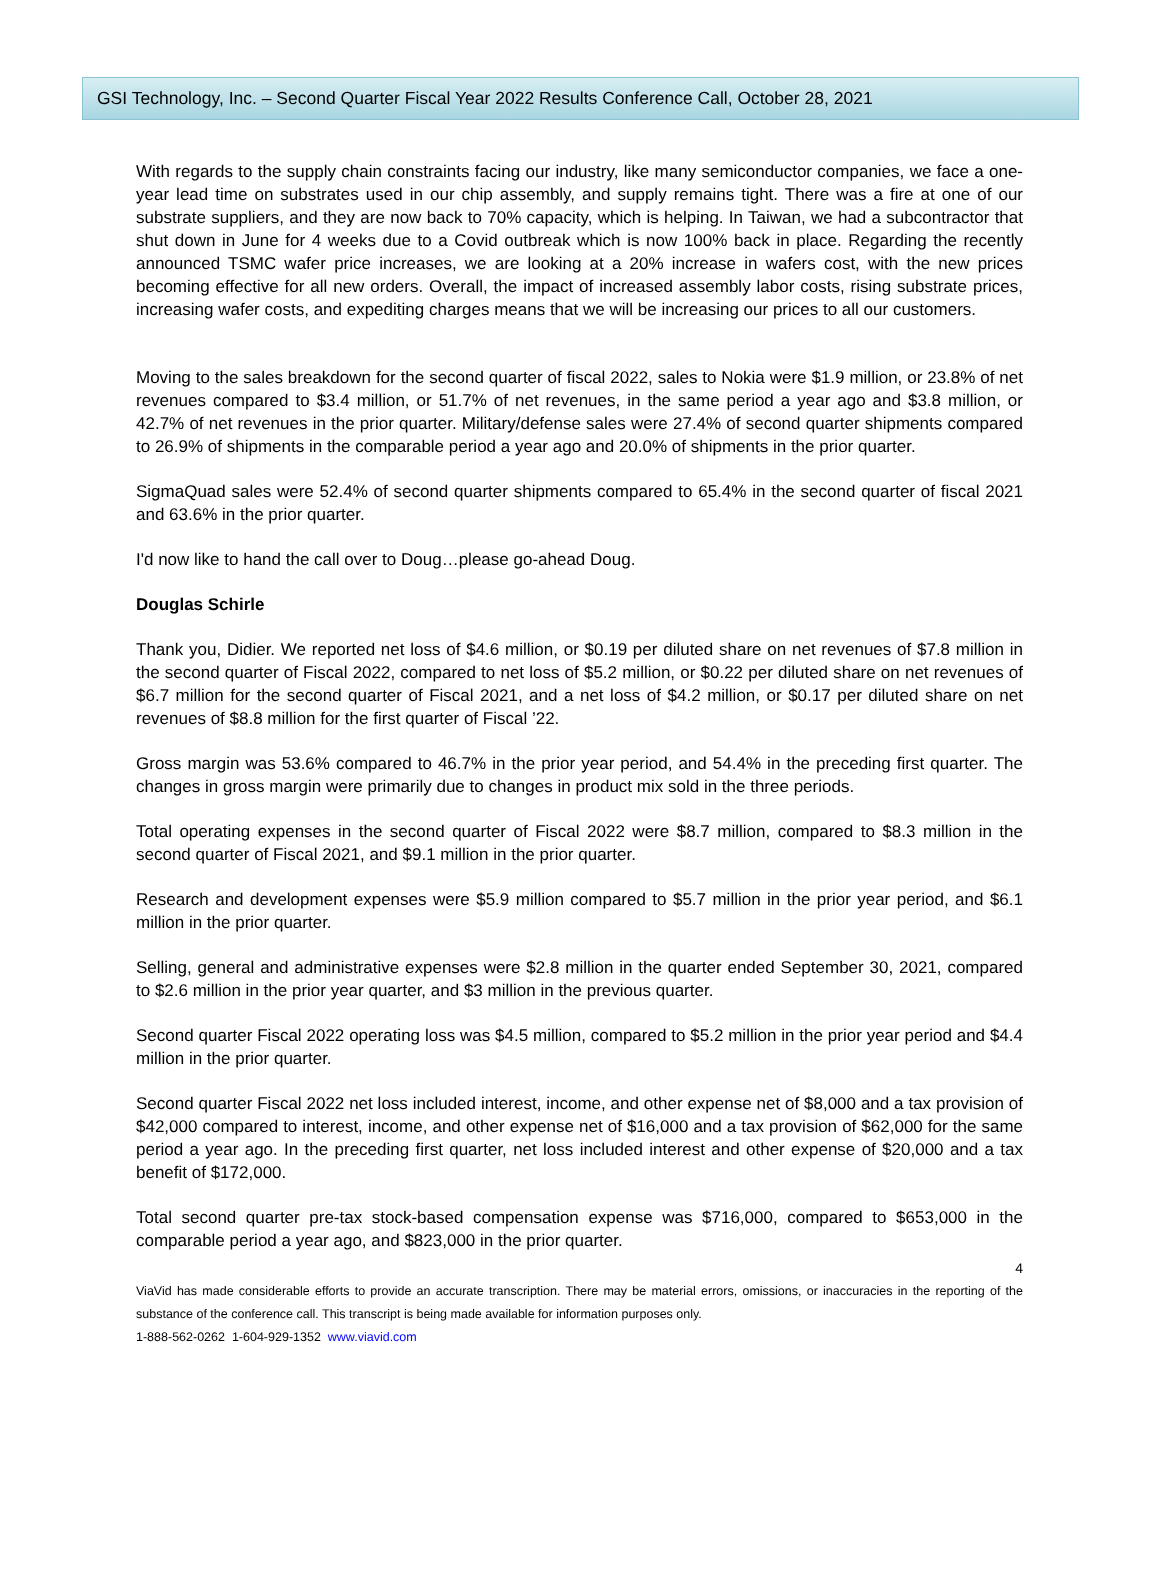GSI Technology, Inc. – Second Quarter Fiscal Year 2022 Results Conference Call, October 28, 2021
With regards to the supply chain constraints facing our industry, like many semiconductor companies, we face a one-year lead time on substrates used in our chip assembly, and supply remains tight. There was a fire at one of our substrate suppliers, and they are now back to 70% capacity, which is helping. In Taiwan, we had a subcontractor that shut down in June for 4 weeks due to a Covid outbreak which is now 100% back in place. Regarding the recently announced TSMC wafer price increases, we are looking at a 20% increase in wafers cost, with the new prices becoming effective for all new orders. Overall, the impact of increased assembly labor costs, rising substrate prices, increasing wafer costs, and expediting charges means that we will be increasing our prices to all our customers.
Moving to the sales breakdown for the second quarter of fiscal 2022, sales to Nokia were $1.9 million, or 23.8% of net revenues compared to $3.4 million, or 51.7% of net revenues, in the same period a year ago and $3.8 million, or 42.7% of net revenues in the prior quarter. Military/defense sales were 27.4% of second quarter shipments compared to 26.9% of shipments in the comparable period a year ago and 20.0% of shipments in the prior quarter.
SigmaQuad sales were 52.4% of second quarter shipments compared to 65.4% in the second quarter of fiscal 2021 and 63.6% in the prior quarter.
I'd now like to hand the call over to Doug…please go-ahead Doug.
Douglas Schirle
Thank you, Didier. We reported net loss of $4.6 million, or $0.19 per diluted share on net revenues of $7.8 million in the second quarter of Fiscal 2022, compared to net loss of $5.2 million, or $0.22 per diluted share on net revenues of $6.7 million for the second quarter of Fiscal 2021, and a net loss of $4.2 million, or $0.17 per diluted share on net revenues of $8.8 million for the first quarter of Fiscal ’22.
Gross margin was 53.6% compared to 46.7% in the prior year period, and 54.4% in the preceding first quarter. The changes in gross margin were primarily due to changes in product mix sold in the three periods.
Total operating expenses in the second quarter of Fiscal 2022 were $8.7 million, compared to $8.3 million in the second quarter of Fiscal 2021, and $9.1 million in the prior quarter.
Research and development expenses were $5.9 million compared to $5.7 million in the prior year period, and $6.1 million in the prior quarter.
Selling, general and administrative expenses were $2.8 million in the quarter ended September 30, 2021, compared to $2.6 million in the prior year quarter, and $3 million in the previous quarter.
Second quarter Fiscal 2022 operating loss was $4.5 million, compared to $5.2 million in the prior year period and $4.4 million in the prior quarter.
Second quarter Fiscal 2022 net loss included interest, income, and other expense net of $8,000 and a tax provision of $42,000 compared to interest, income, and other expense net of $16,000 and a tax provision of $62,000 for the same period a year ago. In the preceding first quarter, net loss included interest and other expense of $20,000 and a tax benefit of $172,000.
Total second quarter pre-tax stock-based compensation expense was $716,000, compared to $653,000 in the comparable period a year ago, and $823,000 in the prior quarter.
4
ViaVid has made considerable efforts to provide an accurate transcription. There may be material errors, omissions, or inaccuracies in the reporting of the substance of the conference call. This transcript is being made available for information purposes only.
1-888-562-0262 1-604-929-1352 www.viavid.com